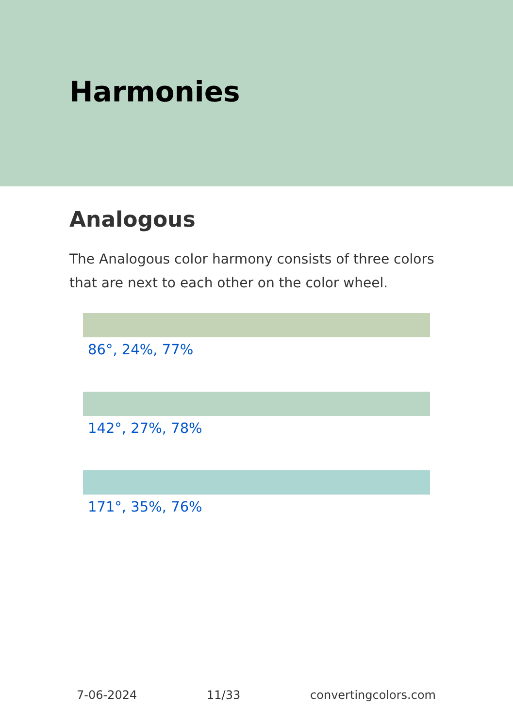Harmonies
Analogous
The Analogous color harmony consists of three colors that are next to each other on the color wheel.
86°, 24%, 77%
142°, 27%, 78%
171°, 35%, 76%
7-06-2024 11/33 convertingcolors.com